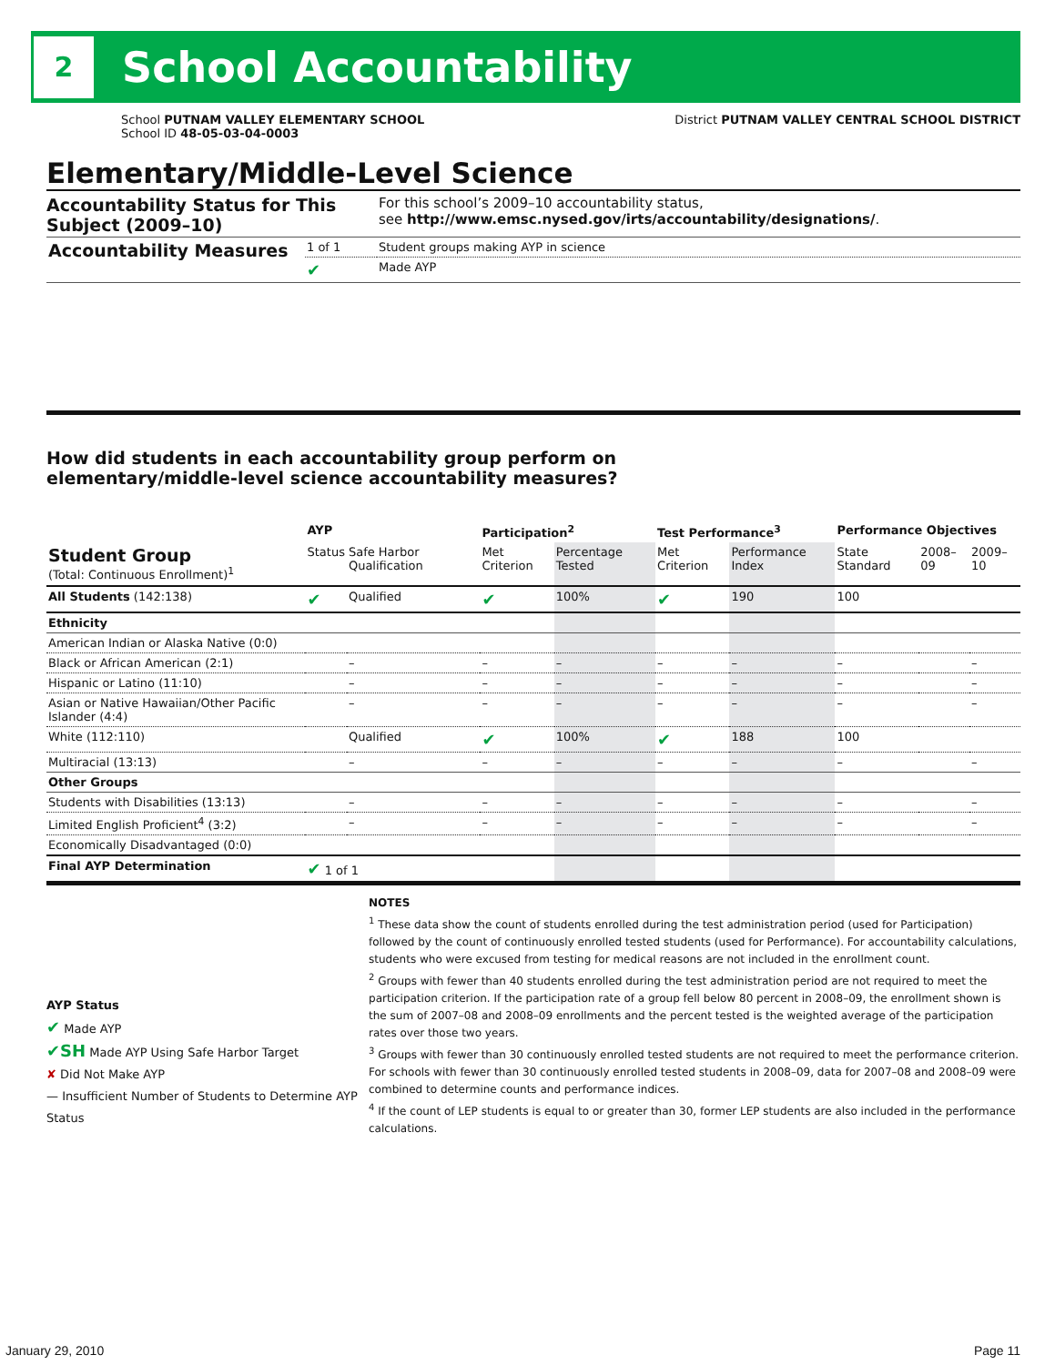2
School Accountability
School PUTNAM VALLEY ELEMENTARY SCHOOL
School ID 48-05-03-04-0003
District PUTNAM VALLEY CENTRAL SCHOOL DISTRICT
Elementary/Middle-Level Science
Accountability Status for This Subject (2009–10)
For this school’s 2009–10 accountability status,
see http://www.emsc.nysed.gov/irts/accountability/designations/.
| Accountability Measures | 1 of 1 | Student groups making AYP in science |
| | ✔ | Made AYP |
How did students in each accountability group perform on
elementary/middle-level science accountability measures?
| | AYP | | Participation<sup>2</sup> | | Test Performance<sup>3</sup> | | Performance Objectives | | |
| --- | --- | --- | --- | --- | --- | --- | --- | --- | --- |
| Student Group (Total: Continuous Enrollment)<sup>1</sup> | Status | Safe Harbor Qualification | Met Criterion | Percentage Tested | Met Criterion | Performance Index | State Standard | 2008–09 | 2009–10 |
| All Students (142:138) | ✔ | Qualified | ✔ | 100% | ✔ | 190 | 100 | | |
| Ethnicity | | | | | | | | | |
| American Indian or Alaska Native (0:0) | | | | | | | | | |
| Black or African American (2:1) | | – | – | – | – | – | – | | – |
| Hispanic or Latino (11:10) | | – | – | – | – | – | – | | – |
| Asian or Native Hawaiian/Other Pacific Islander (4:4) | | – | – | – | – | – | – | | – |
| White (112:110) | | Qualified | ✔ | 100% | ✔ | 188 | 100 | | |
| Multiracial (13:13) | | – | – | – | – | – | – | | – |
| Other Groups | | | | | | | | | |
| Students with Disabilities (13:13) | | – | – | – | – | – | – | | – |
| Limited English Proficient<sup>4</sup> (3:2) | | – | – | – | – | – | – | | – |
| Economically Disadvantaged (0:0) | | | | | | | | | |
| Final AYP Determination | ✔ 1 of 1 | | | | | | | | |
AYP Status
✔ Made AYP
✔SH Made AYP Using Safe Harbor Target
✘ Did Not Make AYP
— Insufficient Number of Students to Determine AYP Status
NOTES
<sup>1</sup> These data show the count of students enrolled during the test administration period (used for Participation) followed by the count of continuously enrolled tested students (used for Performance). For accountability calculations, students who were excused from testing for medical reasons are not included in the enrollment count.
<sup>2</sup> Groups with fewer than 40 students enrolled during the test administration period are not required to meet the participation criterion. If the participation rate of a group fell below 80 percent in 2008–09, the enrollment shown is the sum of 2007–08 and 2008–09 enrollments and the percent tested is the weighted average of the participation rates over those two years.
<sup>3</sup> Groups with fewer than 30 continuously enrolled tested students are not required to meet the performance criterion. For schools with fewer than 30 continuously enrolled tested students in 2008–09, data for 2007–08 and 2008–09 were combined to determine counts and performance indices.
<sup>4</sup> If the count of LEP students is equal to or greater than 30, former LEP students are also included in the performance calculations.
January 29, 2010 Page 11